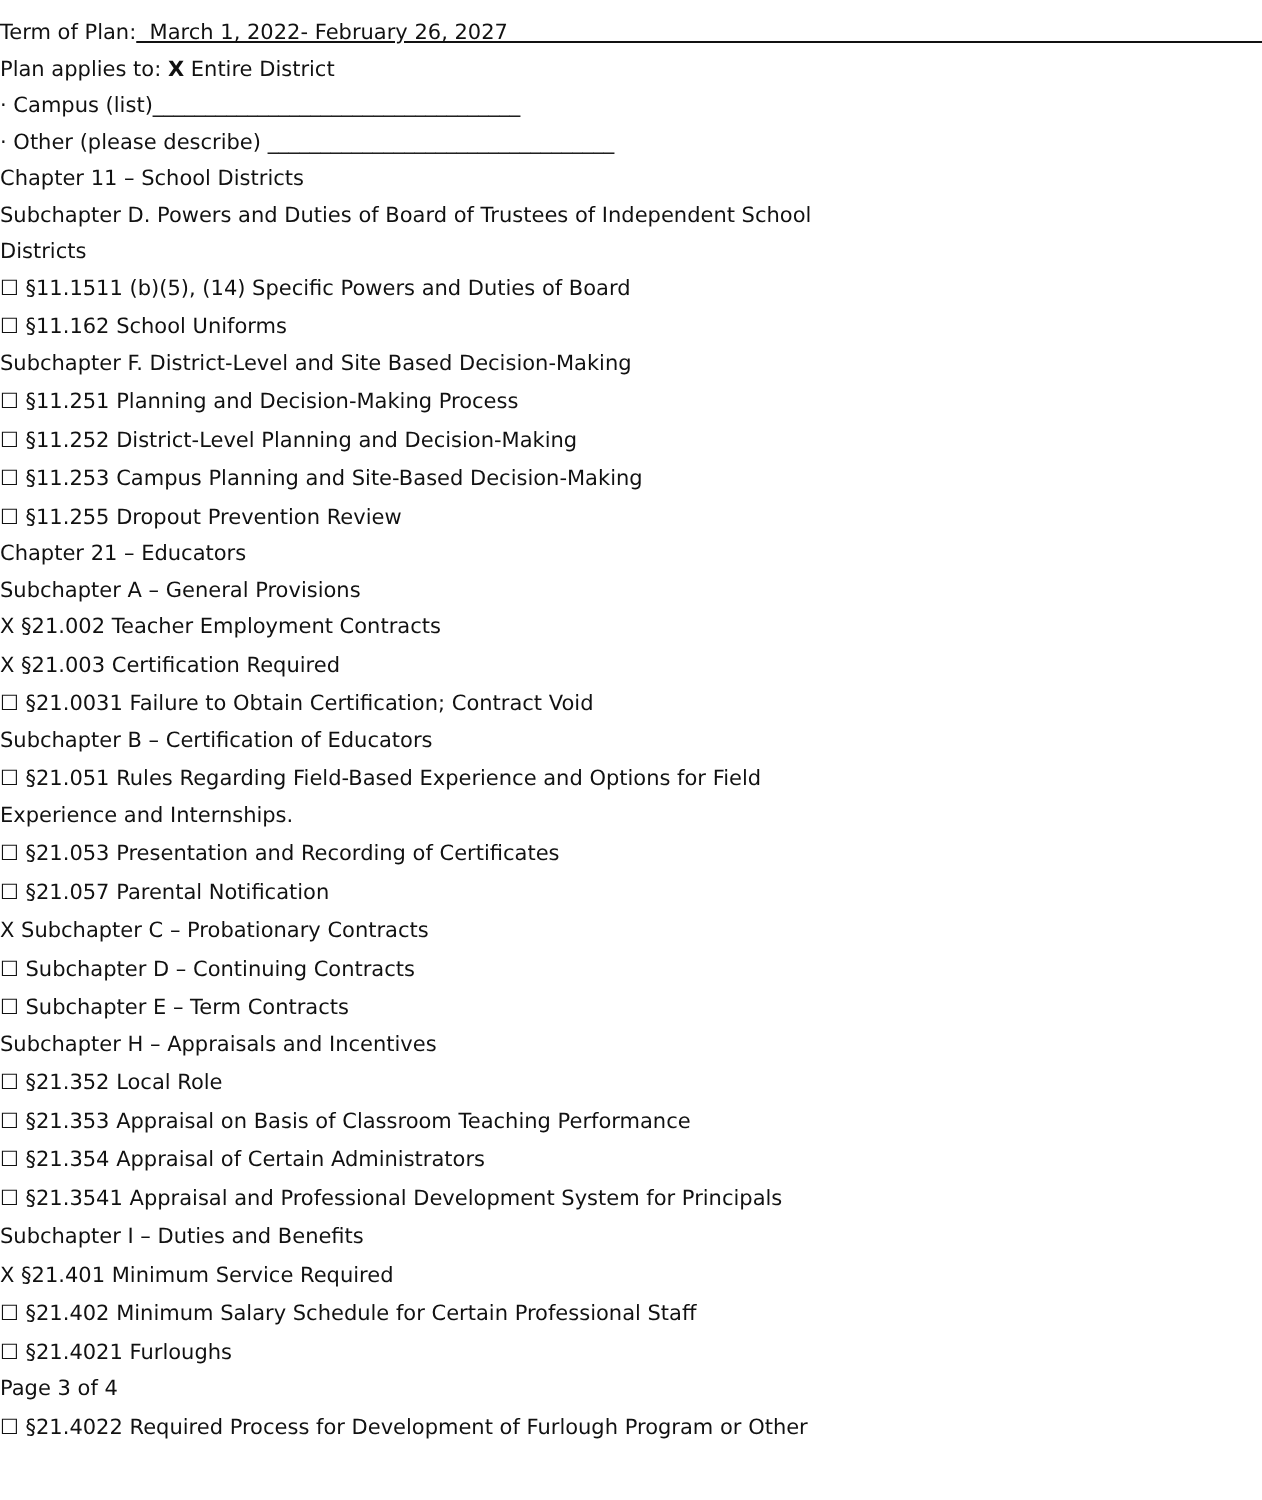Term of Plan: March 1, 2022- February 26, 2027
Plan applies to: X Entire District
· Campus (list)___________________________________
· Other (please describe) _________________________________
Chapter 11 – School Districts
Subchapter D. Powers and Duties of Board of Trustees of Independent School
Districts
☐ §11.1511 (b)(5), (14) Specific Powers and Duties of Board
☐ §11.162 School Uniforms
Subchapter F. District-Level and Site Based Decision-Making
☐ §11.251 Planning and Decision-Making Process
☐ §11.252 District-Level Planning and Decision-Making
☐ §11.253 Campus Planning and Site-Based Decision-Making
☐ §11.255 Dropout Prevention Review
Chapter 21 – Educators
Subchapter A – General Provisions
X §21.002 Teacher Employment Contracts
X §21.003 Certification Required
☐ §21.0031 Failure to Obtain Certification; Contract Void
Subchapter B – Certification of Educators
☐ §21.051 Rules Regarding Field-Based Experience and Options for Field
Experience and Internships.
☐ §21.053 Presentation and Recording of Certificates
☐ §21.057 Parental Notification
X Subchapter C – Probationary Contracts
☐ Subchapter D – Continuing Contracts
☐ Subchapter E – Term Contracts
Subchapter H – Appraisals and Incentives
☐ §21.352 Local Role
☐ §21.353 Appraisal on Basis of Classroom Teaching Performance
☐ §21.354 Appraisal of Certain Administrators
☐ §21.3541 Appraisal and Professional Development System for Principals
Subchapter I – Duties and Benefits
X §21.401 Minimum Service Required
☐ §21.402 Minimum Salary Schedule for Certain Professional Staff
☐ §21.4021 Furloughs
Page 3 of 4
☐ §21.4022 Required Process for Development of Furlough Program or Other